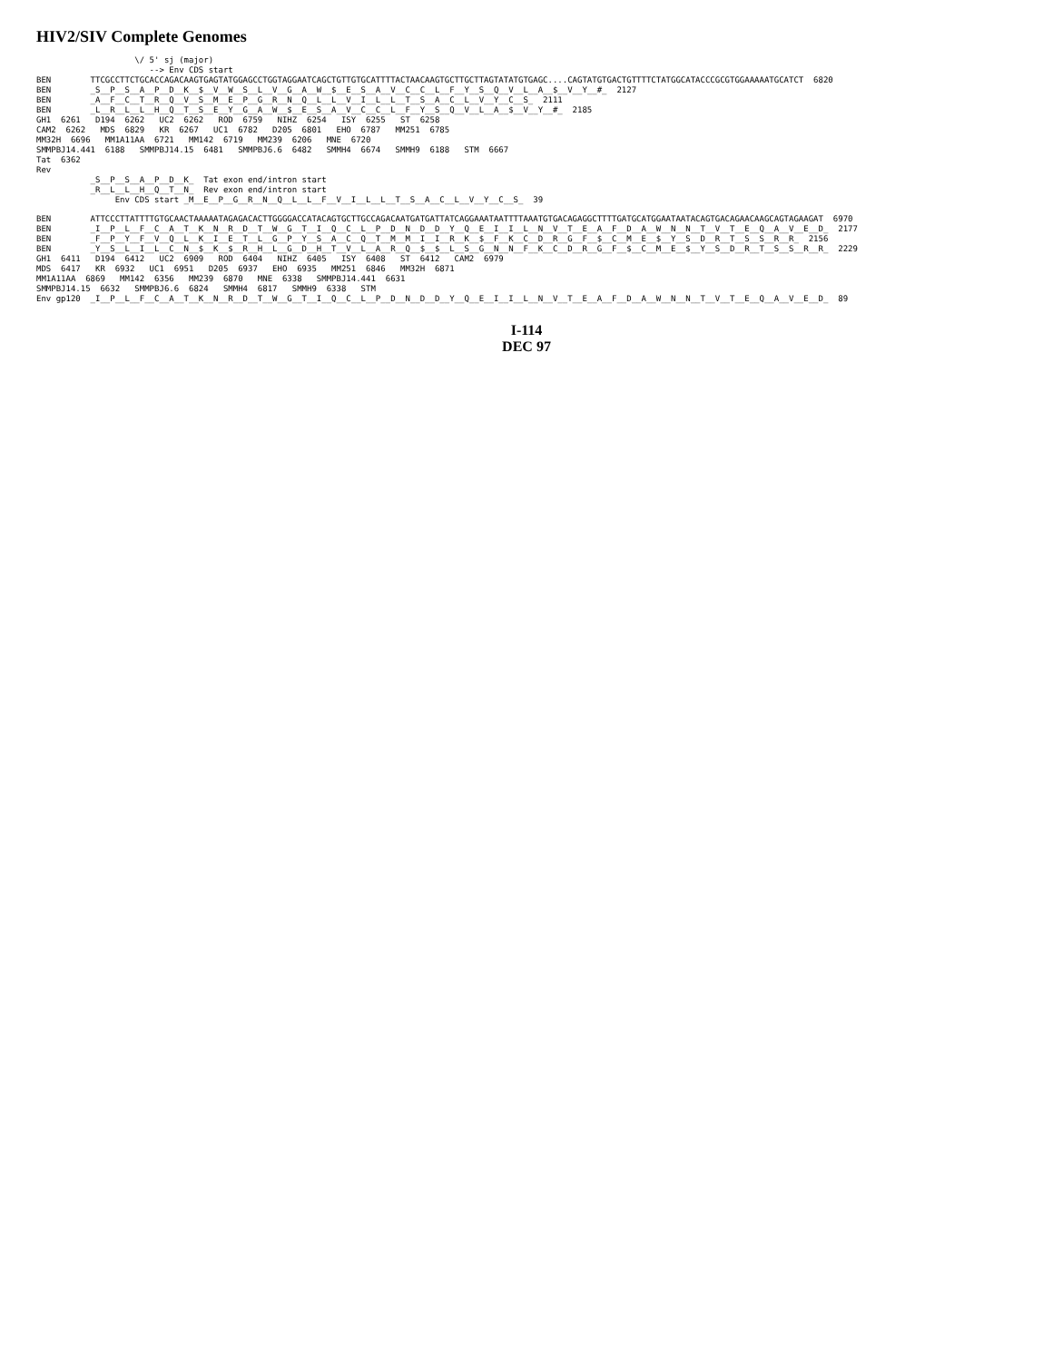HIV2/SIV Complete Genomes
\/ 5' sj (major) --> Env CDS start BEN TTCGCCTTCTGCACCAGACAAGTGAGTATGGAGCCTGGTAGGAATCAGCTGTTGTGCATTTTACTAACAAGTGCTTGCTTAGTATATGTGAGC....CAGTATGTGACTGTTTTCTATGGCATACCCGCGTGGAAAAATGCATCT 6820 BEN _S__P__S__A__P__D__K__$__V__W__S__L__V__G__A__W__$__E__S__A__V__C__C__L__F__Y__S__Q__V__L__A__$__V__Y__#_ 2127 BEN _A__F__C__T__R__Q__V__S__M__E__P__G__R__N__Q__L__L__V__I__L__L__T__S__A__C__L__V__Y__C__S_ 2111 BEN _L__R__L__L__H__Q__T__S__E__Y__G__A__W__$__E__S__A__V__C__C__L__F__Y__S__Q__V__L__A__$__V__Y__#_ 2185 GH1 6261 D194 6262 UC2 6262 ROD 6759 NIHZ 6254 ISY 6255 ST 6258 CAM2 6262 MDS 6829 KR 6267 UC1 6782 D205 6801 EHO 6787 MM251 6785 MM32H 6696 MM1A11AA 6721 MM142 6719 MM239 6206 MNE 6720 SMMPBJ14.441 6188 SMMPBJ14.15 6481 SMMPBJ6.6 6482 SMMH4 6674 SMMH9 6188 STM 6667 Tat 6362 Rev _S__P__S__A__P__D__K_ Tat exon end/intron start _R__L__L__H__Q__T__N_ Rev exon end/intron start Env CDS start _M__E__P__G__R__N__Q__L__L__F__V__I__L__L__T__S__A__C__L__V__Y__C__S_ 39
BEN ATTCCCTTATTTTGTGCAACTAAAAATAGAGACACTTGGGGACCATACAGTGCTTGCCAGACAATGATGATTATCAGGAAATAATTTTAAATGTGACAGAGGCTTTTGATGCATGGAATAATACAGTGACAGAACAAGCAGTAGAAGAT 6970 BEN _I__P__L__F__C__A__T__K__N__R__D__T__W__G__T__I__Q__C__L__P__D__N__D__D__Y__Q__E__I__I__L__N__V__T__E__A__F__D__A__W__N__N__T__V__T__E__Q__A__V__E__D_ 2177 BEN _F__P__Y__F__V__Q__L__K__I__E__T__L__G__P__Y__S__A__C__Q__T__M__M__I__I__R__K__$__F__K__C__D__R__G__F__$__C__M__E__$__Y__S__D__R__T__S__S__R__R_ 2156 BEN _Y__S__L__I__L__C__N__$__K__$__R__H__L__G__D__H__T__V__L__A__R__Q__$__$__L__S__G__N__N__F__K__C__D__R__G__F__$__C__M__E__$__Y__S__D__R__T__S__S__R__R_ 2229 GH1 6411 D194 6412 UC2 6909 ROD 6404 NIHZ 6405 ISY 6408 ST 6412 CAM2 6979 MDS 6417 KR 6932 UC1 6951 D205 6937 EHO 6935 MM251 6846 MM32H 6871 MM1A11AA 6869 MM142 6356 MM239 6870 MNE 6338 SMMPBJ14.441 6631 SMMPBJ14.15 6632 SMMPBJ6.6 6824 SMMH4 6817 SMMH9 6338 STM Env gp120 _I__P__L__F__C__A__T__K__N__R__D__T__W__G__T__I__Q__C__L__P__D__N__D__D__Y__Q__E__I__I__L__N__V__T__E__A__F__D__A__W__N__N__T__V__T__E__Q__A__V__E__D_ 89
I-114
DEC 97